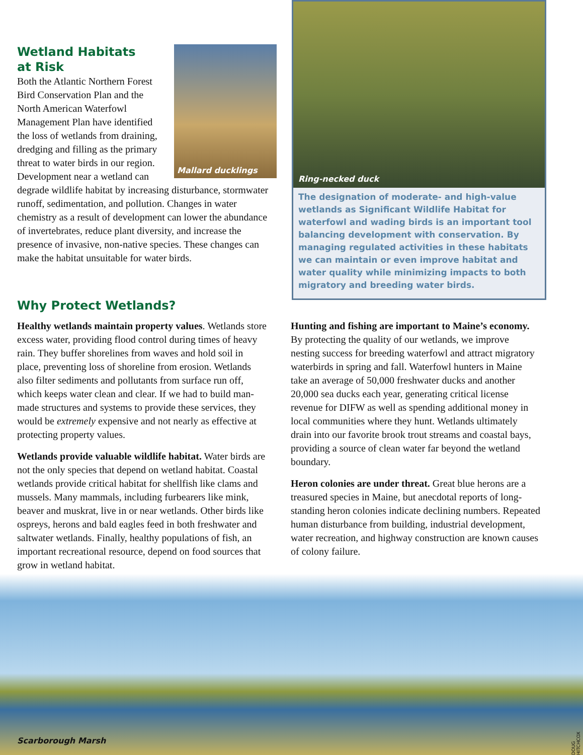Mallard ducklings
Wetland Habitats
at Risk
Both the Atlantic Northern Forest Bird Conservation Plan and the North American Waterfowl Management Plan have identified the loss of wetlands from draining, dredging and filling as the primary threat to water birds in our region. Development near a wetland can degrade wildlife habitat by increasing disturbance, stormwater runoff, sedimentation, and pollution. Changes in water chemistry as a result of development can lower the abundance of invertebrates, reduce plant diversity, and increase the presence of invasive, non-native species. These changes can make the habitat unsuitable for water birds.
Ring-necked duck
The designation of moderate- and high-value wetlands as Significant Wildlife Habitat for waterfowl and wading birds is an important tool balancing development with conservation. By managing regulated activities in these habitats we can maintain or even improve habitat and water quality while minimizing impacts to both migratory and breeding water birds.
Why Protect Wetlands?
Healthy wetlands maintain property values. Wetlands store excess water, providing flood control during times of heavy rain. They buffer shorelines from waves and hold soil in place, preventing loss of shoreline from erosion. Wetlands also filter sediments and pollutants from surface run off, which keeps water clean and clear. If we had to build man-made structures and systems to provide these services, they would be extremely expensive and not nearly as effective at protecting property values.
Wetlands provide valuable wildlife habitat. Water birds are not the only species that depend on wetland habitat. Coastal wetlands provide critical habitat for shellfish like clams and mussels. Many mammals, including furbearers like mink, beaver and muskrat, live in or near wetlands. Other birds like ospreys, herons and bald eagles feed in both freshwater and saltwater wetlands. Finally, healthy populations of fish, an important recreational resource, depend on food sources that grow in wetland habitat.
Hunting and fishing are important to Maine’s economy. By protecting the quality of our wetlands, we improve nesting success for breeding waterfowl and attract migratory waterbirds in spring and fall. Waterfowl hunters in Maine take an average of 50,000 freshwater ducks and another 20,000 sea ducks each year, generating critical license revenue for DIFW as well as spending additional money in local communities where they hunt. Wetlands ultimately drain into our favorite brook trout streams and coastal bays, providing a source of clean water far beyond the wetland boundary.
Heron colonies are under threat. Great blue herons are a treasured species in Maine, but anecdotal reports of long-standing heron colonies indicate declining numbers. Repeated human disturbance from building, industrial development, water recreation, and highway construction are known causes of colony failure.
Scarborough Marsh
DOUG HITCHCOX